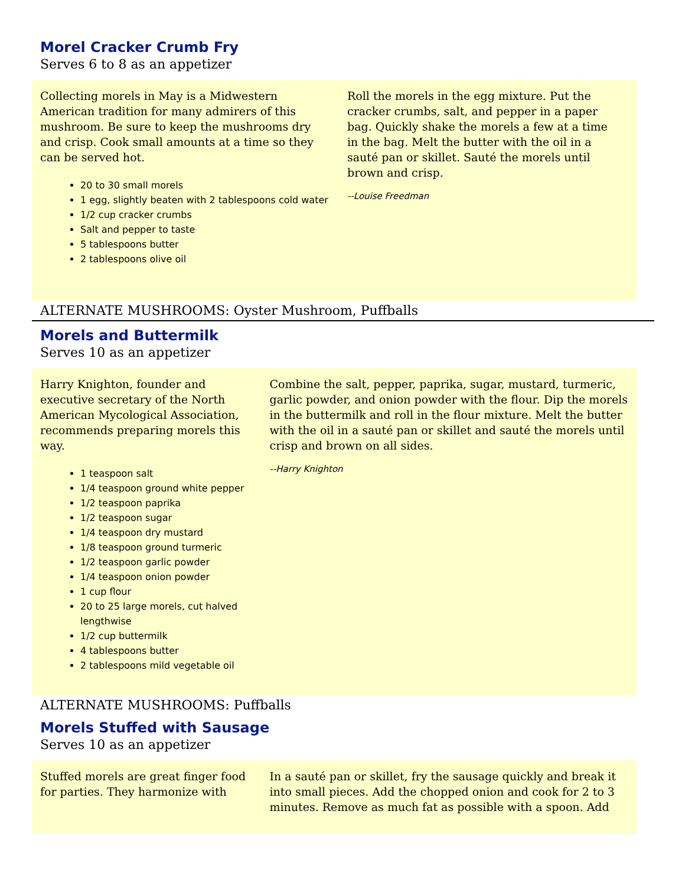Morel Cracker Crumb Fry
Serves 6 to 8 as an appetizer
Collecting morels in May is a Midwestern American tradition for many admirers of this mushroom. Be sure to keep the mushrooms dry and crisp. Cook small amounts at a time so they can be served hot.
20 to 30 small morels
1 egg, slightly beaten with 2 tablespoons cold water
1/2 cup cracker crumbs
Salt and pepper to taste
5 tablespoons butter
2 tablespoons olive oil
Roll the morels in the egg mixture. Put the cracker crumbs, salt, and pepper in a paper bag. Quickly shake the morels a few at a time in the bag. Melt the butter with the oil in a sauté pan or skillet. Sauté the morels until brown and crisp.
--Louise Freedman
ALTERNATE MUSHROOMS: Oyster Mushroom, Puffballs
Morels and Buttermilk
Serves 10 as an appetizer
Harry Knighton, founder and executive secretary of the North American Mycological Association, recommends preparing morels this way.
1 teaspoon salt
1/4 teaspoon ground white pepper
1/2 teaspoon paprika
1/2 teaspoon sugar
1/4 teaspoon dry mustard
1/8 teaspoon ground turmeric
1/2 teaspoon garlic powder
1/4 teaspoon onion powder
1 cup flour
20 to 25 large morels, cut halved lengthwise
1/2 cup buttermilk
4 tablespoons butter
2 tablespoons mild vegetable oil
Combine the salt, pepper, paprika, sugar, mustard, turmeric, garlic powder, and onion powder with the flour. Dip the morels in the buttermilk and roll in the flour mixture. Melt the butter with the oil in a sauté pan or skillet and sauté the morels until crisp and brown on all sides.
--Harry Knighton
ALTERNATE MUSHROOMS: Puffballs
Morels Stuffed with Sausage
Serves 10 as an appetizer
Stuffed morels are great finger food for parties. They harmonize with
In a sauté pan or skillet, fry the sausage quickly and break it into small pieces. Add the chopped onion and cook for 2 to 3 minutes. Remove as much fat as possible with a spoon. Add